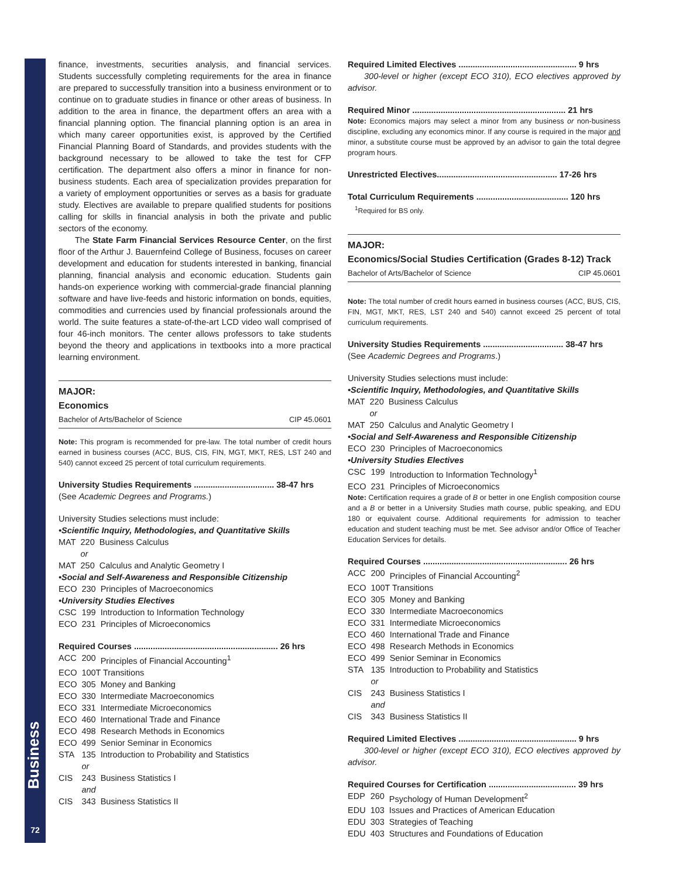Business
72
finance, investments, securities analysis, and financial services. Students successfully completing requirements for the area in finance are prepared to successfully transition into a business environment or to continue on to graduate studies in finance or other areas of business. In addition to the area in finance, the department offers an area with a financial planning option. The financial planning option is an area in which many career opportunities exist, is approved by the Certified Financial Planning Board of Standards, and provides students with the background necessary to be allowed to take the test for CFP certification. The department also offers a minor in finance for non-business students. Each area of specialization provides preparation for a variety of employment opportunities or serves as a basis for graduate study. Electives are available to prepare qualified students for positions calling for skills in financial analysis in both the private and public sectors of the economy.
The State Farm Financial Services Resource Center, on the first floor of the Arthur J. Bauernfeind College of Business, focuses on career development and education for students interested in banking, financial planning, financial analysis and economic education. Students gain hands-on experience working with commercial-grade financial planning software and have live-feeds and historic information on bonds, equities, commodities and currencies used by financial professionals around the world. The suite features a state-of-the-art LCD video wall comprised of four 46-inch monitors. The center allows professors to take students beyond the theory and applications in textbooks into a more practical learning environment.
MAJOR:
Economics
Bachelor of Arts/Bachelor of Science CIP 45.0601
Note: This program is recommended for pre-law. The total number of credit hours earned in business courses (ACC, BUS, CIS, FIN, MGT, MKT, RES, LST 240 and 540) cannot exceed 25 percent of total curriculum requirements.
University Studies Requirements .................................. 38-47 hrs
(See Academic Degrees and Programs.)
University Studies selections must include:
•Scientific Inquiry, Methodologies, and Quantitative Skills
| MAT | 220 | Business Calculus |
| | or | |
| MAT | 250 | Calculus and Analytic Geometry I |
•Social and Self-Awareness and Responsible Citizenship
| ECO | 230 | Principles of Macroeconomics |
•University Studies Electives
| CSC | 199 | Introduction to Information Technology |
| ECO | 231 | Principles of Microeconomics |
Required Courses ............................................................. 26 hrs
| ACC | 200 | Principles of Financial Accounting<sup>1</sup> |
| ECO | 100T Transitions | |
| ECO | 305 | Money and Banking |
| ECO | 330 | Intermediate Macroeconomics |
| ECO | 331 | Intermediate Microeconomics |
| ECO | 460 | International Trade and Finance |
| ECO | 498 | Research Methods in Economics |
| ECO | 499 | Senior Seminar in Economics |
| STA | 135 | Introduction to Probability and Statistics |
| | or | |
| CIS | 243 | Business Statistics I |
| | and | |
| CIS | 343 | Business Statistics II |
Required Limited Electives .................................................. 9 hrs
300-level or higher (except ECO 310), ECO electives approved by advisor.
Required Minor ................................................................. 21 hrs
Note: Economics majors may select a minor from any business or non-business discipline, excluding any economics minor. If any course is required in the major and minor, a substitute course must be approved by an advisor to gain the total degree program hours.
Unrestricted Electives................................................... 17-26 hrs
Total Curriculum Requirements ....................................... 120 hrs
<sup>1</sup> Required for BS only.
MAJOR:
Economics/Social Studies Certification (Grades 8-12) Track
Bachelor of Arts/Bachelor of Science CIP 45.0601
Note: The total number of credit hours earned in business courses (ACC, BUS, CIS, FIN, MGT, MKT, RES, LST 240 and 540) cannot exceed 25 percent of total curriculum requirements.
University Studies Requirements .................................. 38-47 hrs
(See Academic Degrees and Programs.)
University Studies selections must include:
•Scientific Inquiry, Methodologies, and Quantitative Skills
| MAT | 220 | Business Calculus |
| | or | |
| MAT | 250 | Calculus and Analytic Geometry I |
•Social and Self-Awareness and Responsible Citizenship
| ECO | 230 | Principles of Macroeconomics |
•University Studies Electives
| CSC | 199 | Introduction to Information Technology<sup>1</sup> |
| ECO | 231 | Principles of Microeconomics |
Note: Certification requires a grade of B or better in one English composition course and a B or better in a University Studies math course, public speaking, and EDU 180 or equivalent course. Additional requirements for admission to teacher education and student teaching must be met. See advisor and/or Office of Teacher Education Services for details.
Required Courses ............................................................. 26 hrs
| ACC | 200 | Principles of Financial Accounting<sup>2</sup> |
| ECO | 100T Transitions | |
| ECO | 305 | Money and Banking |
| ECO | 330 | Intermediate Macroeconomics |
| ECO | 331 | Intermediate Microeconomics |
| ECO | 460 | International Trade and Finance |
| ECO | 498 | Research Methods in Economics |
| ECO | 499 | Senior Seminar in Economics |
| STA | 135 | Introduction to Probability and Statistics |
| | or | |
| CIS | 243 | Business Statistics I |
| | and | |
| CIS | 343 | Business Statistics II |
Required Limited Electives .................................................. 9 hrs
300-level or higher (except ECO 310), ECO electives approved by advisor.
Required Courses for Certification ..................................... 39 hrs
| EDP | 260 | Psychology of Human Development<sup>2</sup> |
| EDU | 103 | Issues and Practices of American Education |
| EDU | 303 | Strategies of Teaching |
| EDU | 403 | Structures and Foundations of Education |